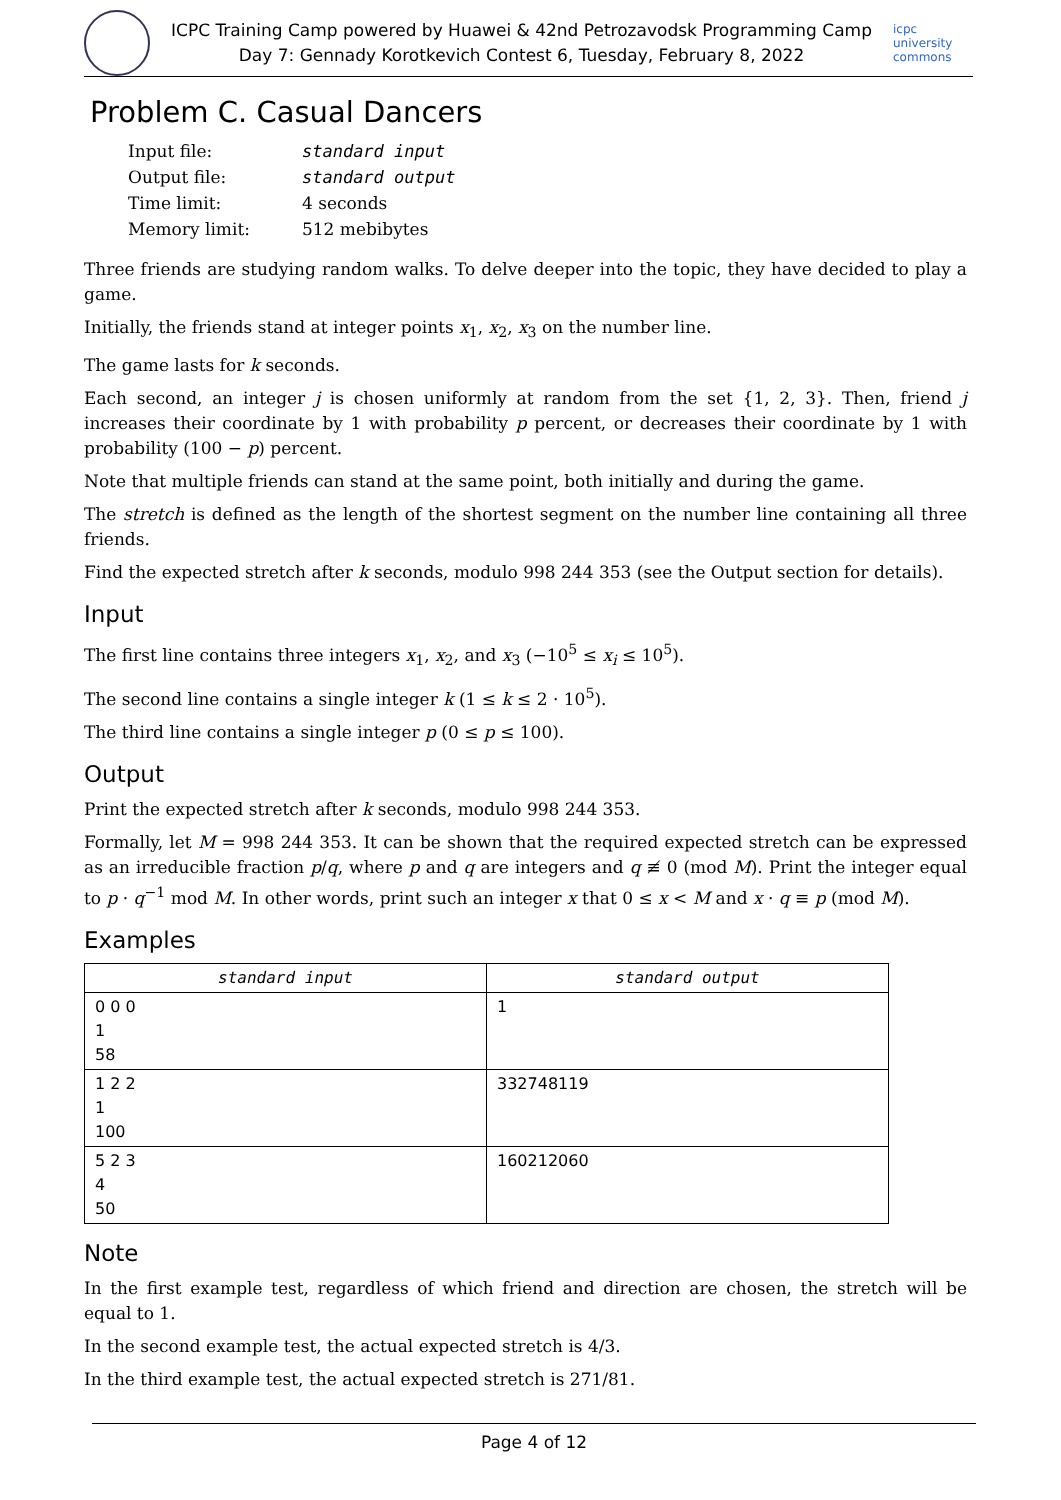ICPC Training Camp powered by Huawei & 42nd Petrozavodsk Programming Camp
Day 7: Gennady Korotkevich Contest 6, Tuesday, February 8, 2022
icpc university commons
Problem C. Casual Dancers
| Input file: | standard input |
| Output file: | standard output |
| Time limit: | 4 seconds |
| Memory limit: | 512 mebibytes |
Three friends are studying random walks. To delve deeper into the topic, they have decided to play a game.
Initially, the friends stand at integer points x<sub>1</sub>, x<sub>2</sub>, x<sub>3</sub> on the number line.
The game lasts for k seconds.
Each second, an integer j is chosen uniformly at random from the set {1, 2, 3}. Then, friend j increases their coordinate by 1 with probability p percent, or decreases their coordinate by 1 with probability (100 − p) percent.
Note that multiple friends can stand at the same point, both initially and during the game.
The stretch is defined as the length of the shortest segment on the number line containing all three friends.
Find the expected stretch after k seconds, modulo 998 244 353 (see the Output section for details).
Input
The first line contains three integers x<sub>1</sub>, x<sub>2</sub>, and x<sub>3</sub> (−10<sup>5</sup> ≤ x<sub>i</sub> ≤ 10<sup>5</sup>).
The second line contains a single integer k (1 ≤ k ≤ 2 · 10<sup>5</sup>).
The third line contains a single integer p (0 ≤ p ≤ 100).
Output
Print the expected stretch after k seconds, modulo 998 244 353.
Formally, let M = 998 244 353. It can be shown that the required expected stretch can be expressed as an irreducible fraction p/q, where p and q are integers and q ≢ 0 (mod M). Print the integer equal to p · q<sup>−1</sup> mod M. In other words, print such an integer x that 0 ≤ x < M and x · q ≡ p (mod M).
Examples
| standard input | standard output |
| --- | --- |
| 0 0 0 1 58 | 1 |
| 1 2 2 1 100 | 332748119 |
| 5 2 3 4 50 | 160212060 |
Note
In the first example test, regardless of which friend and direction are chosen, the stretch will be equal to 1.
In the second example test, the actual expected stretch is 4/3.
In the third example test, the actual expected stretch is 271/81.
Page 4 of 12